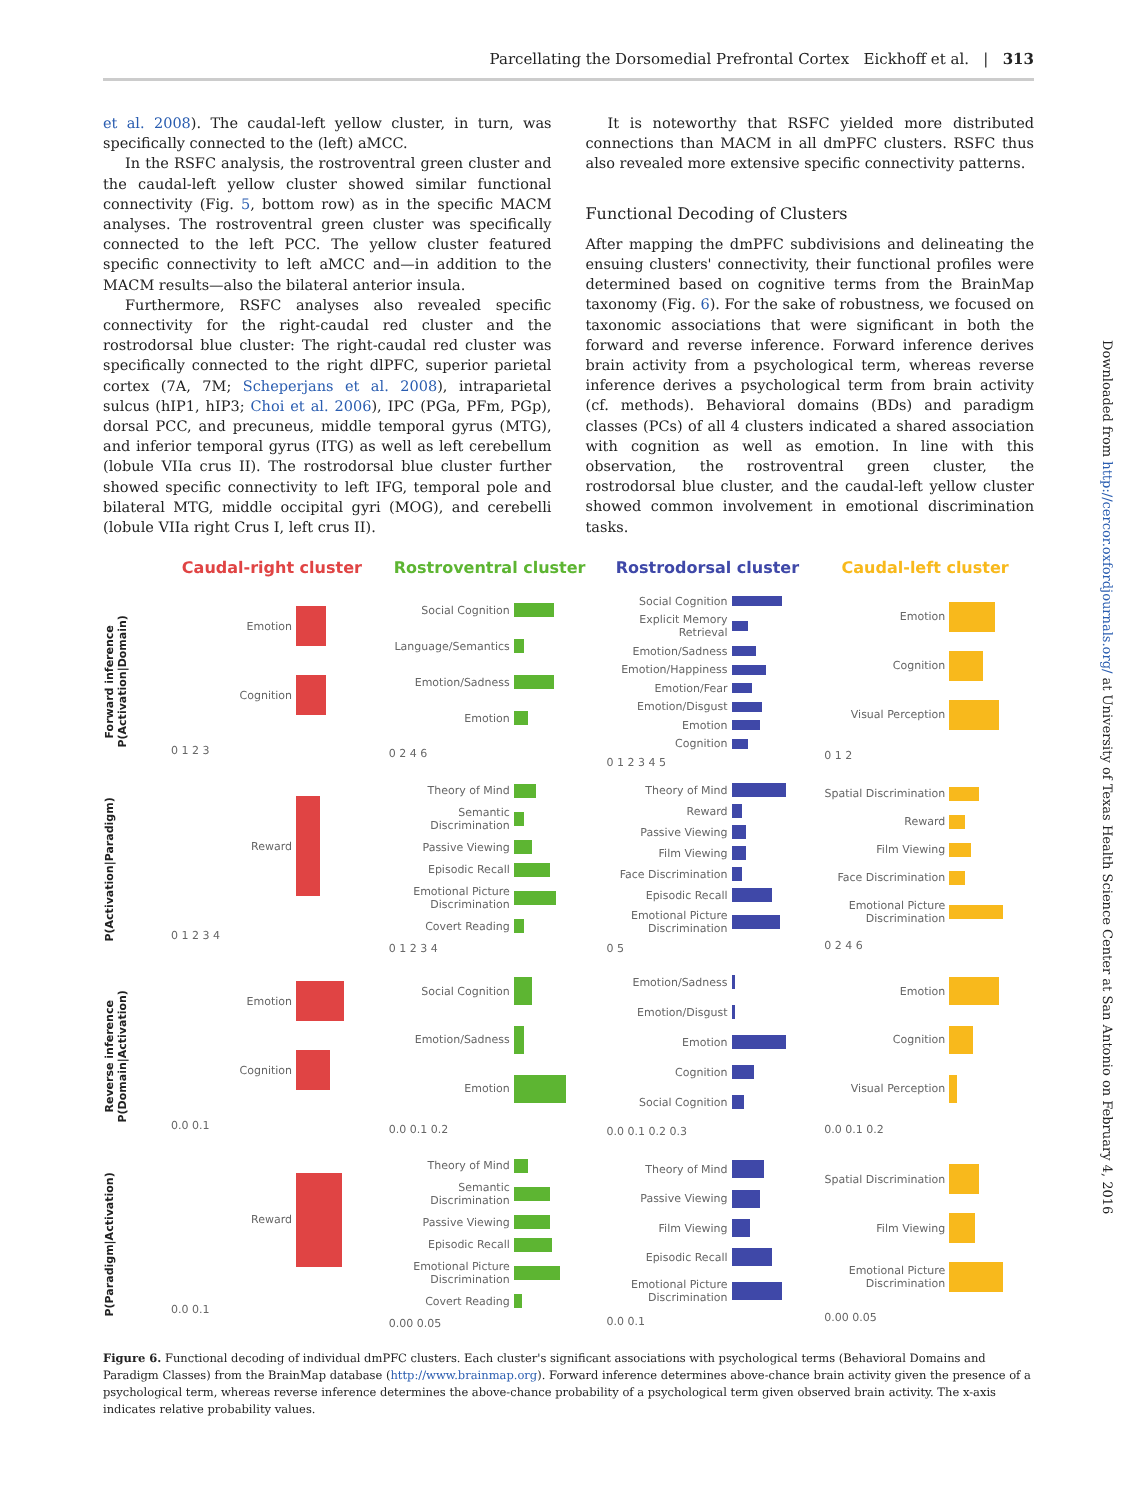Parcellating the Dorsomedial Prefrontal Cortex Eickhoff et al. | 313
et al. 2008). The caudal-left yellow cluster, in turn, was specifically connected to the (left) aMCC.
In the RSFC analysis, the rostroventral green cluster and the caudal-left yellow cluster showed similar functional connectivity (Fig. 5, bottom row) as in the specific MACM analyses. The rostroventral green cluster was specifically connected to the left PCC. The yellow cluster featured specific connectivity to left aMCC and—in addition to the MACM results—also the bilateral anterior insula.
Furthermore, RSFC analyses also revealed specific connectivity for the right-caudal red cluster and the rostrodorsal blue cluster: The right-caudal red cluster was specifically connected to the right dlPFC, superior parietal cortex (7A, 7M; Scheperjans et al. 2008), intraparietal sulcus (hIP1, hIP3; Choi et al. 2006), IPC (PGa, PFm, PGp), dorsal PCC, and precuneus, middle temporal gyrus (MTG), and inferior temporal gyrus (ITG) as well as left cerebellum (lobule VIIa crus II). The rostrodorsal blue cluster further showed specific connectivity to left IFG, temporal pole and bilateral MTG, middle occipital gyri (MOG), and cerebelli (lobule VIIa right Crus I, left crus II).
It is noteworthy that RSFC yielded more distributed connections than MACM in all dmPFC clusters. RSFC thus also revealed more extensive specific connectivity patterns.
Functional Decoding of Clusters
After mapping the dmPFC subdivisions and delineating the ensuing clusters' connectivity, their functional profiles were determined based on cognitive terms from the BrainMap taxonomy (Fig. 6). For the sake of robustness, we focused on taxonomic associations that were significant in both the forward and reverse inference. Forward inference derives brain activity from a psychological term, whereas reverse inference derives a psychological term from brain activity (cf. methods). Behavioral domains (BDs) and paradigm classes (PCs) of all 4 clusters indicated a shared association with cognition as well as emotion. In line with this observation, the rostroventral green cluster, the rostrodorsal blue cluster, and the caudal-left yellow cluster showed common involvement in emotional discrimination tasks.
Downloaded from http://cercor.oxfordjournals.org/ at University of Texas Health Science Center at San Antonio on February 4, 2016
Caudal-right cluster
Rostroventral cluster
Rostrodorsal cluster
Caudal-left cluster
Forward inference P(Activation|Domain)
Emotion
Cognition
0 1 2 3
Social Cognition
Language/Semantics
Emotion/Sadness
Emotion
0 2 4 6
Social Cognition
Explicit Memory Retrieval
Emotion/Sadness
Emotion/Happiness
Emotion/Fear
Emotion/Disgust
Emotion
Cognition
0 1 2 3 4 5
Emotion
Cognition
Visual Perception
0 1 2
P(Activation|Paradigm)
Reward
0 1 2 3 4
Theory of Mind
Semantic Discrimination
Passive Viewing
Episodic Recall
Emotional Picture Discrimination
Covert Reading
0 1 2 3 4
Theory of Mind
Reward
Passive Viewing
Film Viewing
Face Discrimination
Episodic Recall
Emotional Picture Discrimination
0 5
Spatial Discrimination
Reward
Film Viewing
Face Discrimination
Emotional Picture Discrimination
0 2 4 6
Reverse inference P(Domain|Activation)
Emotion
Cognition
0.0 0.1
Social Cognition
Emotion/Sadness
Emotion
0.0 0.1 0.2
Emotion/Sadness
Emotion/Disgust
Emotion
Cognition
Social Cognition
0.0 0.1 0.2 0.3
Emotion
Cognition
Visual Perception
0.0 0.1 0.2
P(Paradigm|Activation)
Reward
0.0 0.1
Theory of Mind
Semantic Discrimination
Passive Viewing
Episodic Recall
Emotional Picture Discrimination
Covert Reading
0.00 0.05
Theory of Mind
Passive Viewing
Film Viewing
Episodic Recall
Emotional Picture Discrimination
0.0 0.1
Spatial Discrimination
Film Viewing
Emotional Picture Discrimination
0.00 0.05
Figure 6. Functional decoding of individual dmPFC clusters. Each cluster's significant associations with psychological terms (Behavioral Domains and Paradigm Classes) from the BrainMap database (http://www.brainmap.org). Forward inference determines above-chance brain activity given the presence of a psychological term, whereas reverse inference determines the above-chance probability of a psychological term given observed brain activity. The x-axis indicates relative probability values.